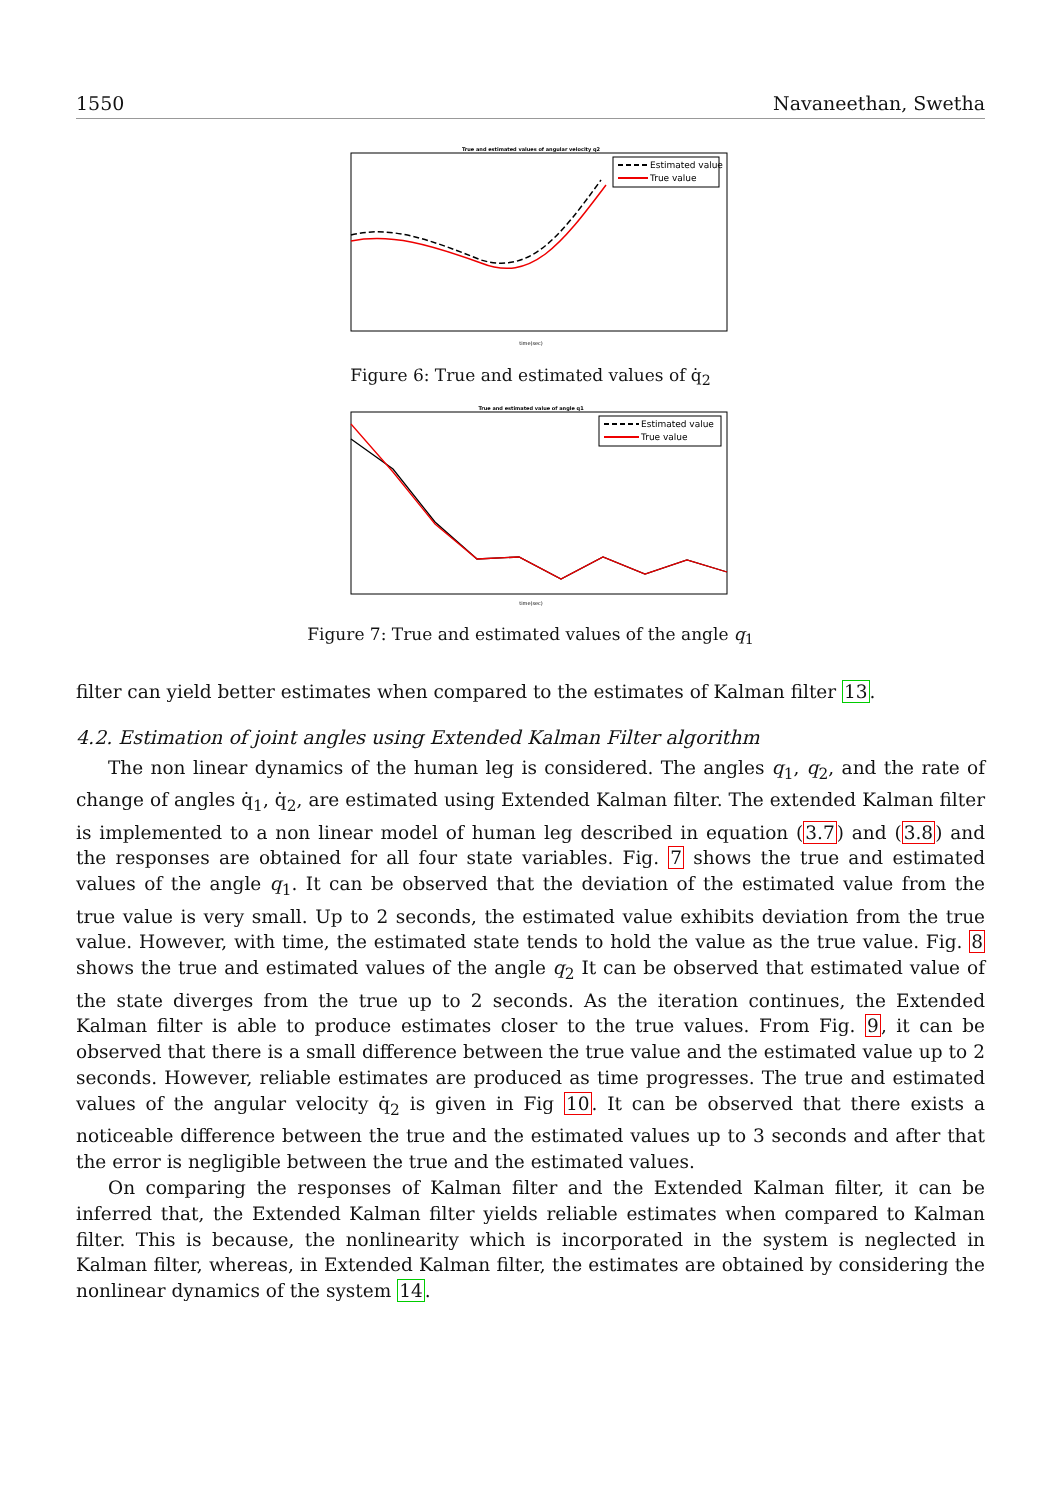1550 Navaneethan, Swetha
True and estimated values of angular velocity q2
Estimated value
True value
time(sec)
Figure 6: True and estimated values of q̇<sub>2</sub>
True and estimated value of angle q1
Estimated value
True value
time(sec)
Figure 7: True and estimated values of the angle q<sub>1</sub>
filter can yield better estimates when compared to the estimates of Kalman filter 13.
4.2. Estimation of joint angles using Extended Kalman Filter algorithm
The non linear dynamics of the human leg is considered. The angles q<sub>1</sub>, q<sub>2</sub>, and the rate of change of angles q̇<sub>1</sub>, q̇<sub>2</sub>, are estimated using Extended Kalman filter. The extended Kalman filter is implemented to a non linear model of human leg described in equation (3.7) and (3.8) and the responses are obtained for all four state variables. Fig. 7 shows the true and estimated values of the angle q<sub>1</sub>. It can be observed that the deviation of the estimated value from the true value is very small. Up to 2 seconds, the estimated value exhibits deviation from the true value. However, with time, the estimated state tends to hold the value as the true value. Fig. 8 shows the true and estimated values of the angle q<sub>2</sub> It can be observed that estimated value of the state diverges from the true up to 2 seconds. As the iteration continues, the Extended Kalman filter is able to produce estimates closer to the true values. From Fig. 9, it can be observed that there is a small difference between the true value and the estimated value up to 2 seconds. However, reliable estimates are produced as time progresses. The true and estimated values of the angular velocity q̇<sub>2</sub> is given in Fig 10. It can be observed that there exists a noticeable difference between the true and the estimated values up to 3 seconds and after that the error is negligible between the true and the estimated values.
On comparing the responses of Kalman filter and the Extended Kalman filter, it can be inferred that, the Extended Kalman filter yields reliable estimates when compared to Kalman filter. This is because, the nonlinearity which is incorporated in the system is neglected in Kalman filter, whereas, in Extended Kalman filter, the estimates are obtained by considering the nonlinear dynamics of the system 14.